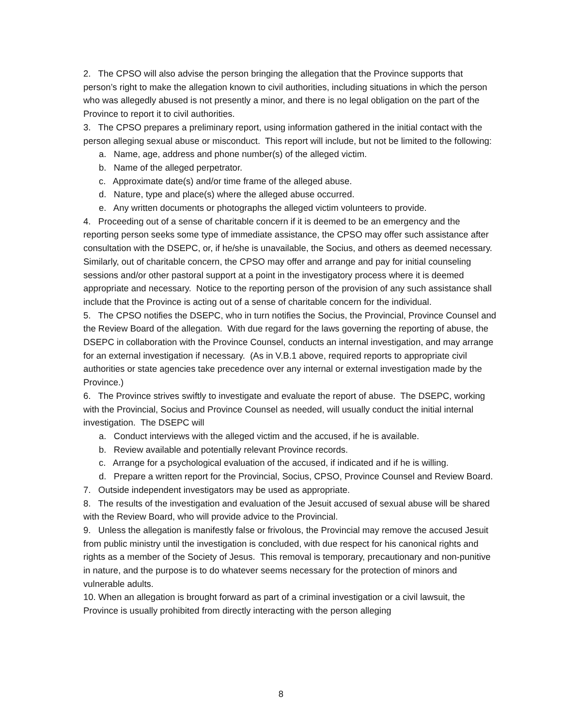2. The CPSO will also advise the person bringing the allegation that the Province supports that person’s right to make the allegation known to civil authorities, including situations in which the person who was allegedly abused is not presently a minor, and there is no legal obligation on the part of the Province to report it to civil authorities.
3. The CPSO prepares a preliminary report, using information gathered in the initial contact with the person alleging sexual abuse or misconduct. This report will include, but not be limited to the following:
a. Name, age, address and phone number(s) of the alleged victim.
b. Name of the alleged perpetrator.
c. Approximate date(s) and/or time frame of the alleged abuse.
d. Nature, type and place(s) where the alleged abuse occurred.
e. Any written documents or photographs the alleged victim volunteers to provide.
4. Proceeding out of a sense of charitable concern if it is deemed to be an emergency and the reporting person seeks some type of immediate assistance, the CPSO may offer such assistance after consultation with the DSEPC, or, if he/she is unavailable, the Socius, and others as deemed necessary. Similarly, out of charitable concern, the CPSO may offer and arrange and pay for initial counseling sessions and/or other pastoral support at a point in the investigatory process where it is deemed appropriate and necessary. Notice to the reporting person of the provision of any such assistance shall include that the Province is acting out of a sense of charitable concern for the individual.
5. The CPSO notifies the DSEPC, who in turn notifies the Socius, the Provincial, Province Counsel and the Review Board of the allegation. With due regard for the laws governing the reporting of abuse, the DSEPC in collaboration with the Province Counsel, conducts an internal investigation, and may arrange for an external investigation if necessary. (As in V.B.1 above, required reports to appropriate civil authorities or state agencies take precedence over any internal or external investigation made by the Province.)
6. The Province strives swiftly to investigate and evaluate the report of abuse. The DSEPC, working with the Provincial, Socius and Province Counsel as needed, will usually conduct the initial internal investigation. The DSEPC will
a. Conduct interviews with the alleged victim and the accused, if he is available.
b. Review available and potentially relevant Province records.
c. Arrange for a psychological evaluation of the accused, if indicated and if he is willing.
d. Prepare a written report for the Provincial, Socius, CPSO, Province Counsel and Review Board.
7. Outside independent investigators may be used as appropriate.
8. The results of the investigation and evaluation of the Jesuit accused of sexual abuse will be shared with the Review Board, who will provide advice to the Provincial.
9. Unless the allegation is manifestly false or frivolous, the Provincial may remove the accused Jesuit from public ministry until the investigation is concluded, with due respect for his canonical rights and rights as a member of the Society of Jesus. This removal is temporary, precautionary and non-punitive in nature, and the purpose is to do whatever seems necessary for the protection of minors and vulnerable adults.
10. When an allegation is brought forward as part of a criminal investigation or a civil lawsuit, the Province is usually prohibited from directly interacting with the person alleging
8